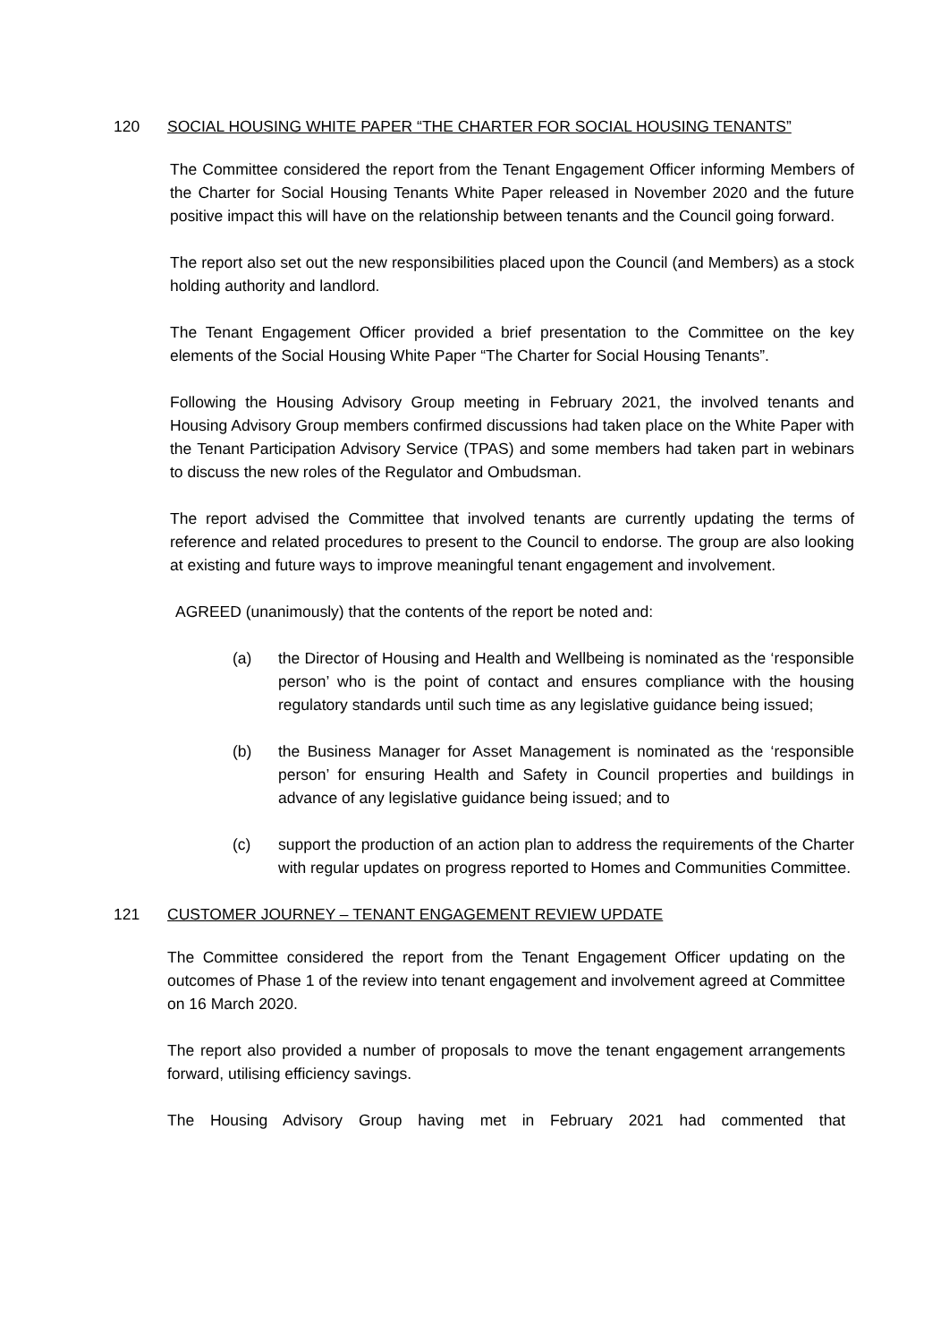120 SOCIAL HOUSING WHITE PAPER “THE CHARTER FOR SOCIAL HOUSING TENANTS”
The Committee considered the report from the Tenant Engagement Officer informing Members of the Charter for Social Housing Tenants White Paper released in November 2020 and the future positive impact this will have on the relationship between tenants and the Council going forward.
The report also set out the new responsibilities placed upon the Council (and Members) as a stock holding authority and landlord.
The Tenant Engagement Officer provided a brief presentation to the Committee on the key elements of the Social Housing White Paper “The Charter for Social Housing Tenants”.
Following the Housing Advisory Group meeting in February 2021, the involved tenants and Housing Advisory Group members confirmed discussions had taken place on the White Paper with the Tenant Participation Advisory Service (TPAS) and some members had taken part in webinars to discuss the new roles of the Regulator and Ombudsman.
The report advised the Committee that involved tenants are currently updating the terms of reference and related procedures to present to the Council to endorse. The group are also looking at existing and future ways to improve meaningful tenant engagement and involvement.
AGREED (unanimously) that the contents of the report be noted and:
(a) the Director of Housing and Health and Wellbeing is nominated as the ‘responsible person’ who is the point of contact and ensures compliance with the housing regulatory standards until such time as any legislative guidance being issued;
(b) the Business Manager for Asset Management is nominated as the ‘responsible person’ for ensuring Health and Safety in Council properties and buildings in advance of any legislative guidance being issued; and to
(c) support the production of an action plan to address the requirements of the Charter with regular updates on progress reported to Homes and Communities Committee.
121 CUSTOMER JOURNEY – TENANT ENGAGEMENT REVIEW UPDATE
The Committee considered the report from the Tenant Engagement Officer updating on the outcomes of Phase 1 of the review into tenant engagement and involvement agreed at Committee on 16 March 2020.
The report also provided a number of proposals to move the tenant engagement arrangements forward, utilising efficiency savings.
The Housing Advisory Group having met in February 2021 had commented that